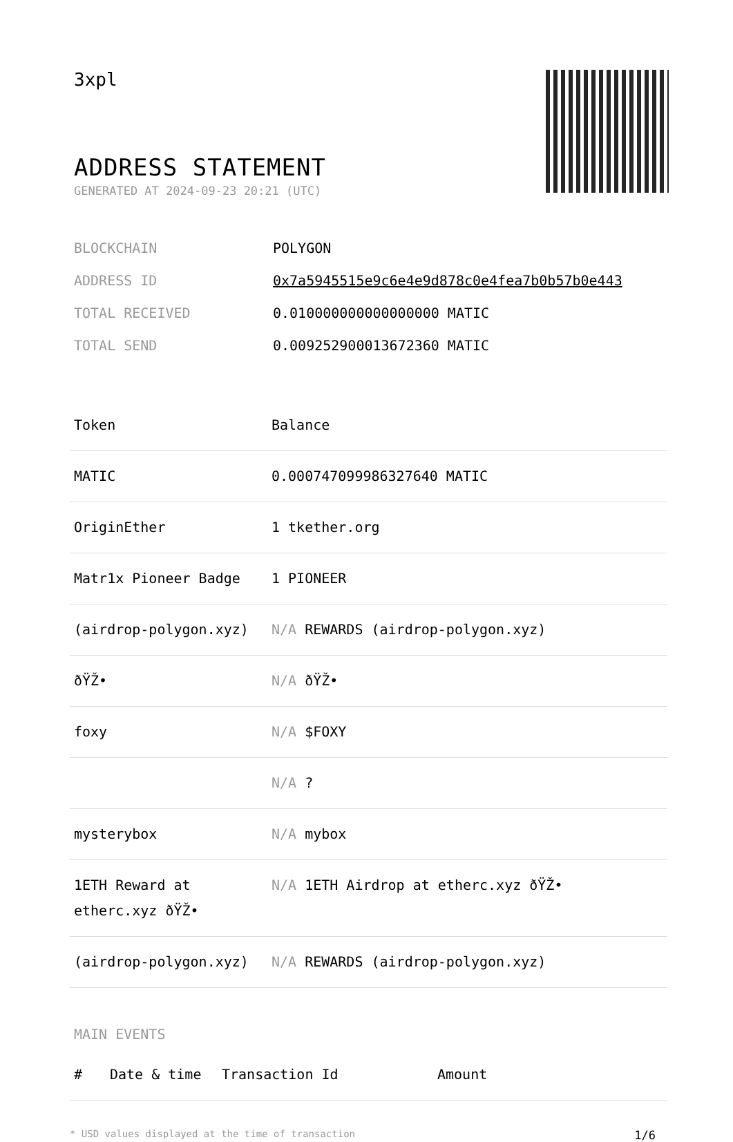3xpl
ADDRESS STATEMENT
GENERATED AT 2024-09-23 20:21 (UTC)
| BLOCKCHAIN | POLYGON |
| ADDRESS ID | 0x7a5945515e9c6e4e9d878c0e4fea7b0b57b0e443 |
| TOTAL RECEIVED | 0.010000000000000000 MATIC |
| TOTAL SEND | 0.009252900013672360 MATIC |
| Token | Balance |
| --- | --- |
| MATIC | 0.000747099986327640 MATIC |
| OriginEther | 1 tkether.org |
| Matr1x Pioneer Badge | 1 PIONEER |
| (airdrop-polygon.xyz) | N/A REWARDS (airdrop-polygon.xyz) |
| ðŸŽ• | N/A ðŸŽ• |
| foxy | N/A $FOXY |
| | N/A ? |
| mysterybox | N/A mybox |
| 1ETH Reward at etherc.xyz ðŸŽ• | N/A 1ETH Airdrop at etherc.xyz ðŸŽ• |
| (airdrop-polygon.xyz) | N/A REWARDS (airdrop-polygon.xyz) |
MAIN EVENTS
| # | Date & time | Transaction Id | Amount |
| --- | --- | --- | --- |
* USD values displayed at the time of transaction 1/6